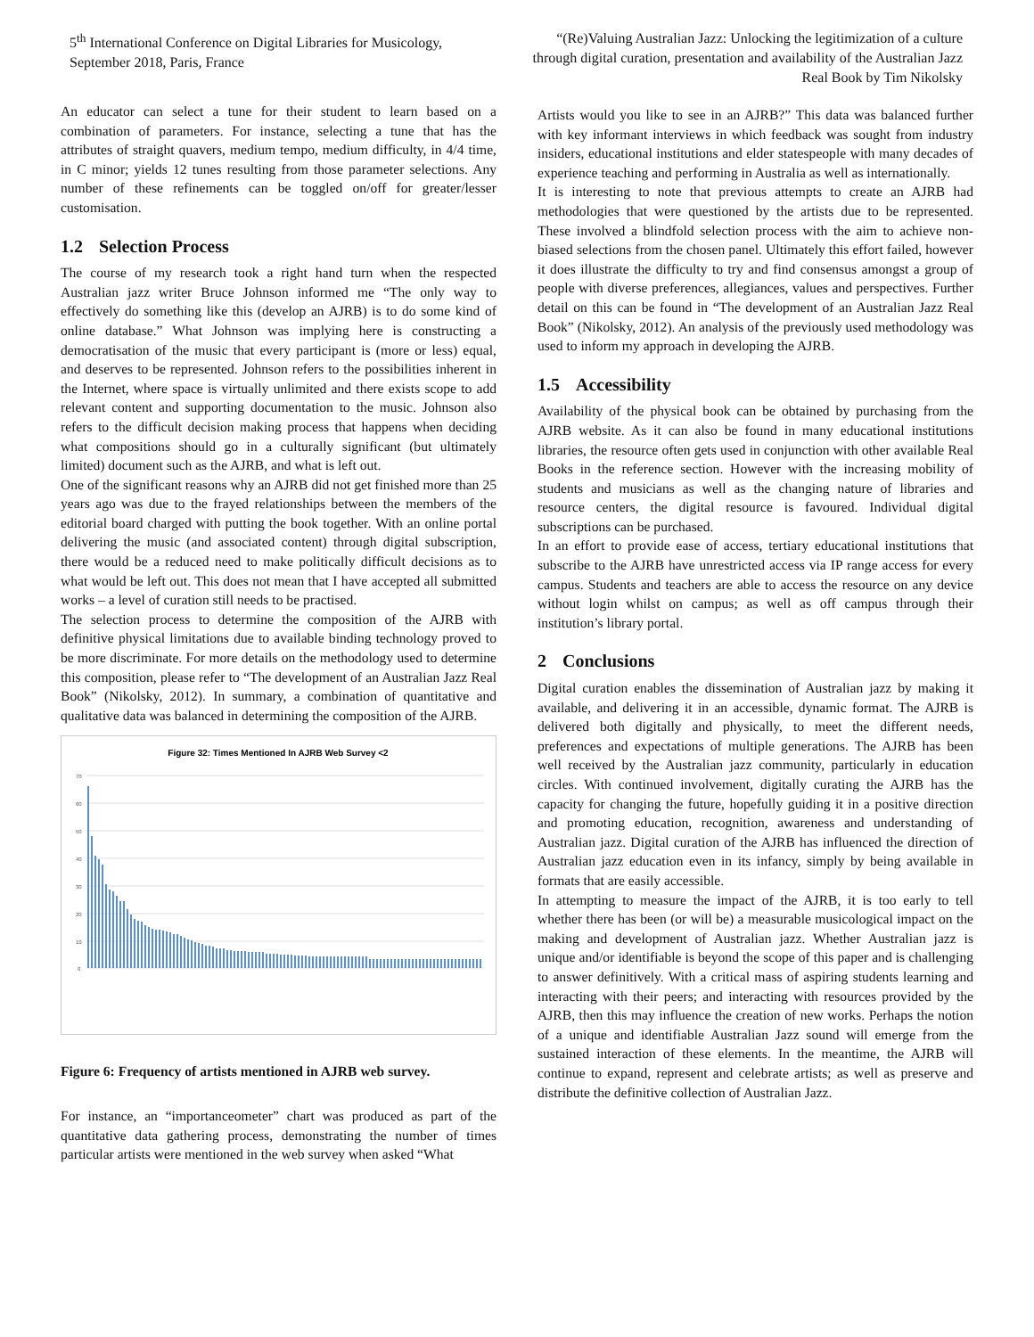5<sup>th</sup> International Conference on Digital Libraries for Musicology,
September 2018, Paris, France
“(Re)Valuing Australian Jazz: Unlocking the legitimization of a culture through digital curation, presentation and availability of the Australian Jazz Real Book by Tim Nikolsky
An educator can select a tune for their student to learn based on a combination of parameters. For instance, selecting a tune that has the attributes of straight quavers, medium tempo, medium difficulty, in 4/4 time, in C minor; yields 12 tunes resulting from those parameter selections. Any number of these refinements can be toggled on/off for greater/lesser customisation.
1.2 Selection Process
The course of my research took a right hand turn when the respected Australian jazz writer Bruce Johnson informed me “The only way to effectively do something like this (develop an AJRB) is to do some kind of online database.” What Johnson was implying here is constructing a democratisation of the music that every participant is (more or less) equal, and deserves to be represented. Johnson refers to the possibilities inherent in the Internet, where space is virtually unlimited and there exists scope to add relevant content and supporting documentation to the music. Johnson also refers to the difficult decision making process that happens when deciding what compositions should go in a culturally significant (but ultimately limited) document such as the AJRB, and what is left out.
One of the significant reasons why an AJRB did not get finished more than 25 years ago was due to the frayed relationships between the members of the editorial board charged with putting the book together. With an online portal delivering the music (and associated content) through digital subscription, there would be a reduced need to make politically difficult decisions as to what would be left out. This does not mean that I have accepted all submitted works – a level of curation still needs to be practised.
The selection process to determine the composition of the AJRB with definitive physical limitations due to available binding technology proved to be more discriminate. For more details on the methodology used to determine this composition, please refer to “The development of an Australian Jazz Real Book” (Nikolsky, 2012). In summary, a combination of quantitative and qualitative data was balanced in determining the composition of the AJRB.
Figure 32: Times Mentioned In AJRB Web Survey <2
70
60
50
40
30
20
10
0
Figure 6: Frequency of artists mentioned in AJRB web survey.
For instance, an “importanceometer” chart was produced as part of the quantitative data gathering process, demonstrating the number of times particular artists were mentioned in the web survey when asked “What
Artists would you like to see in an AJRB?” This data was balanced further with key informant interviews in which feedback was sought from industry insiders, educational institutions and elder statespeople with many decades of experience teaching and performing in Australia as well as internationally.
It is interesting to note that previous attempts to create an AJRB had methodologies that were questioned by the artists due to be represented. These involved a blindfold selection process with the aim to achieve non-biased selections from the chosen panel. Ultimately this effort failed, however it does illustrate the difficulty to try and find consensus amongst a group of people with diverse preferences, allegiances, values and perspectives. Further detail on this can be found in “The development of an Australian Jazz Real Book” (Nikolsky, 2012). An analysis of the previously used methodology was used to inform my approach in developing the AJRB.
1.5 Accessibility
Availability of the physical book can be obtained by purchasing from the AJRB website. As it can also be found in many educational institutions libraries, the resource often gets used in conjunction with other available Real Books in the reference section. However with the increasing mobility of students and musicians as well as the changing nature of libraries and resource centers, the digital resource is favoured. Individual digital subscriptions can be purchased.
In an effort to provide ease of access, tertiary educational institutions that subscribe to the AJRB have unrestricted access via IP range access for every campus. Students and teachers are able to access the resource on any device without login whilst on campus; as well as off campus through their institution’s library portal.
2 Conclusions
Digital curation enables the dissemination of Australian jazz by making it available, and delivering it in an accessible, dynamic format. The AJRB is delivered both digitally and physically, to meet the different needs, preferences and expectations of multiple generations. The AJRB has been well received by the Australian jazz community, particularly in education circles. With continued involvement, digitally curating the AJRB has the capacity for changing the future, hopefully guiding it in a positive direction and promoting education, recognition, awareness and understanding of Australian jazz. Digital curation of the AJRB has influenced the direction of Australian jazz education even in its infancy, simply by being available in formats that are easily accessible.
In attempting to measure the impact of the AJRB, it is too early to tell whether there has been (or will be) a measurable musicological impact on the making and development of Australian jazz. Whether Australian jazz is unique and/or identifiable is beyond the scope of this paper and is challenging to answer definitively. With a critical mass of aspiring students learning and interacting with their peers; and interacting with resources provided by the AJRB, then this may influence the creation of new works. Perhaps the notion of a unique and identifiable Australian Jazz sound will emerge from the sustained interaction of these elements. In the meantime, the AJRB will continue to expand, represent and celebrate artists; as well as preserve and distribute the definitive collection of Australian Jazz.